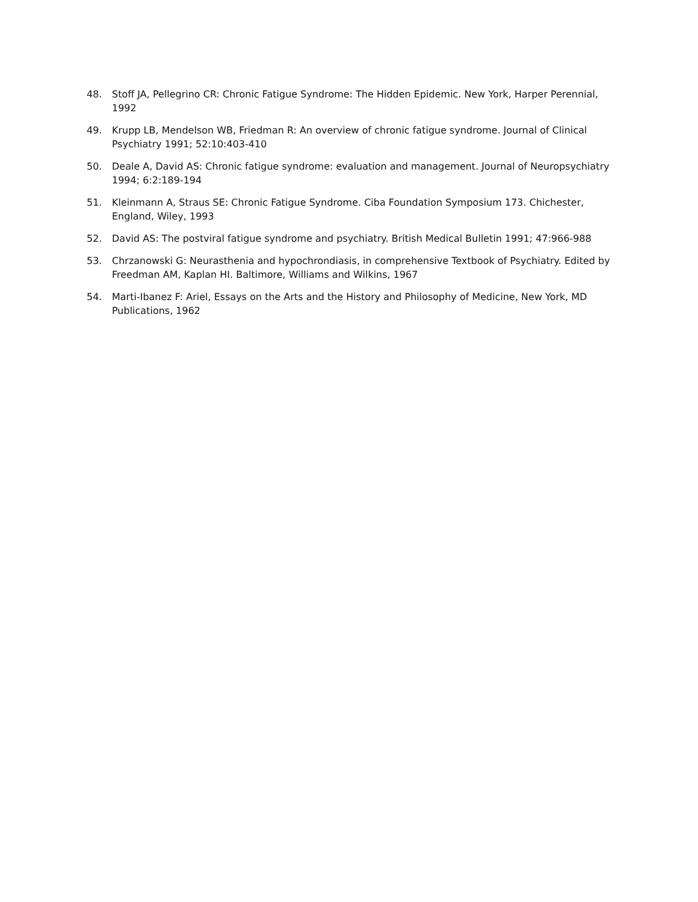48. Stoff JA, Pellegrino CR: Chronic Fatigue Syndrome: The Hidden Epidemic. New York, Harper Perennial, 1992
49. Krupp LB, Mendelson WB, Friedman R: An overview of chronic fatigue syndrome. Journal of Clinical Psychiatry 1991; 52:10:403-410
50. Deale A, David AS: Chronic fatigue syndrome: evaluation and management. Journal of Neuropsychiatry 1994; 6:2:189-194
51. Kleinmann A, Straus SE: Chronic Fatigue Syndrome. Ciba Foundation Symposium 173. Chichester, England, Wiley, 1993
52. David AS: The postviral fatigue syndrome and psychiatry. British Medical Bulletin 1991; 47:966-988
53. Chrzanowski G: Neurasthenia and hypochrondiasis, in comprehensive Textbook of Psychiatry. Edited by Freedman AM, Kaplan HI. Baltimore, Williams and Wilkins, 1967
54. Marti-Ibanez F: Ariel, Essays on the Arts and the History and Philosophy of Medicine, New York, MD Publications, 1962